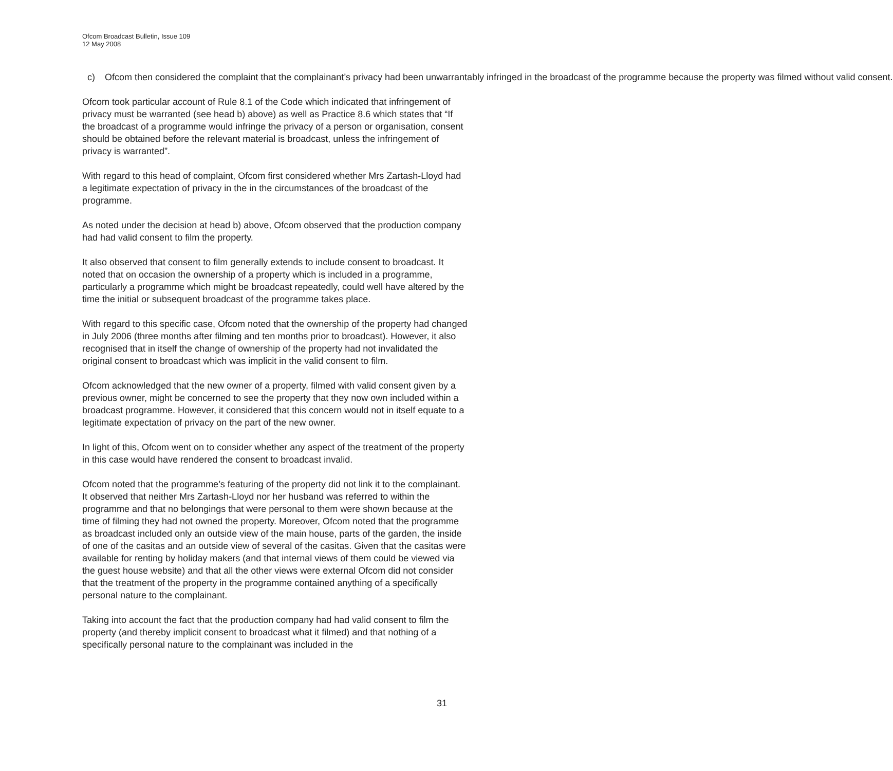Ofcom Broadcast Bulletin, Issue 109
12 May 2008
c) Ofcom then considered the complaint that the complainant’s privacy had been unwarrantably infringed in the broadcast of the programme because the property was filmed without valid consent.
Ofcom took particular account of Rule 8.1 of the Code which indicated that infringement of privacy must be warranted (see head b) above) as well as Practice 8.6 which states that “If the broadcast of a programme would infringe the privacy of a person or organisation, consent should be obtained before the relevant material is broadcast, unless the infringement of privacy is warranted”.
With regard to this head of complaint, Ofcom first considered whether Mrs Zartash-Lloyd had a legitimate expectation of privacy in the in the circumstances of the broadcast of the programme.
As noted under the decision at head b) above, Ofcom observed that the production company had had valid consent to film the property.
It also observed that consent to film generally extends to include consent to broadcast. It noted that on occasion the ownership of a property which is included in a programme, particularly a programme which might be broadcast repeatedly, could well have altered by the time the initial or subsequent broadcast of the programme takes place.
With regard to this specific case, Ofcom noted that the ownership of the property had changed in July 2006 (three months after filming and ten months prior to broadcast). However, it also recognised that in itself the change of ownership of the property had not invalidated the original consent to broadcast which was implicit in the valid consent to film.
Ofcom acknowledged that the new owner of a property, filmed with valid consent given by a previous owner, might be concerned to see the property that they now own included within a broadcast programme. However, it considered that this concern would not in itself equate to a legitimate expectation of privacy on the part of the new owner.
In light of this, Ofcom went on to consider whether any aspect of the treatment of the property in this case would have rendered the consent to broadcast invalid.
Ofcom noted that the programme’s featuring of the property did not link it to the complainant. It observed that neither Mrs Zartash-Lloyd nor her husband was referred to within the programme and that no belongings that were personal to them were shown because at the time of filming they had not owned the property. Moreover, Ofcom noted that the programme as broadcast included only an outside view of the main house, parts of the garden, the inside of one of the casitas and an outside view of several of the casitas. Given that the casitas were available for renting by holiday makers (and that internal views of them could be viewed via the guest house website) and that all the other views were external Ofcom did not consider that the treatment of the property in the programme contained anything of a specifically personal nature to the complainant.
Taking into account the fact that the production company had had valid consent to film the property (and thereby implicit consent to broadcast what it filmed) and that nothing of a specifically personal nature to the complainant was included in the
31